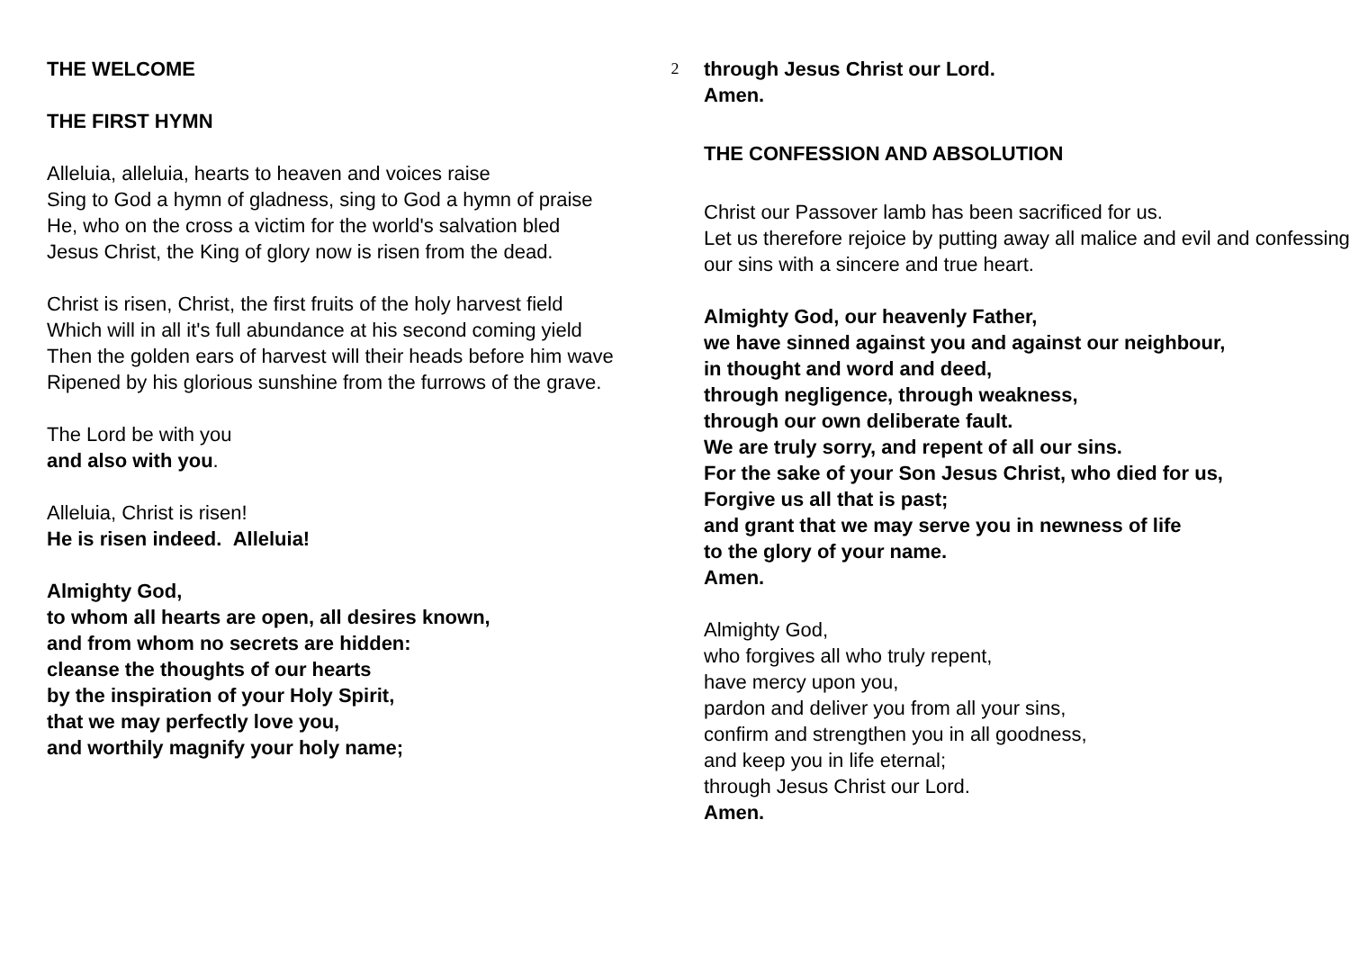2
THE WELCOME
THE FIRST HYMN
Alleluia, alleluia, hearts to heaven and voices raise
Sing to God a hymn of gladness, sing to God a hymn of praise
He, who on the cross a victim for the world's salvation bled
Jesus Christ, the King of glory now is risen from the dead.
Christ is risen, Christ, the first fruits of the holy harvest field
Which will in all it's full abundance at his second coming yield
Then the golden ears of harvest will their heads before him wave
Ripened by his glorious sunshine from the furrows of the grave.
The Lord be with you
and also with you.
Alleluia, Christ is risen!
He is risen indeed. Alleluia!
Almighty God,
to whom all hearts are open, all desires known,
and from whom no secrets are hidden:
cleanse the thoughts of our hearts
by the inspiration of your Holy Spirit,
that we may perfectly love you,
and worthily magnify your holy name;
through Jesus Christ our Lord.
Amen.
THE CONFESSION AND ABSOLUTION
Christ our Passover lamb has been sacrificed for us.
Let us therefore rejoice by putting away all malice and evil and confessing our sins with a sincere and true heart.
Almighty God, our heavenly Father,
we have sinned against you and against our neighbour,
in thought and word and deed,
through negligence, through weakness,
through our own deliberate fault.
We are truly sorry, and repent of all our sins.
For the sake of your Son Jesus Christ, who died for us,
Forgive us all that is past;
and grant that we may serve you in newness of life
to the glory of your name.
Amen.
Almighty God,
who forgives all who truly repent,
have mercy upon you,
pardon and deliver you from all your sins,
confirm and strengthen you in all goodness,
and keep you in life eternal;
through Jesus Christ our Lord.
Amen.